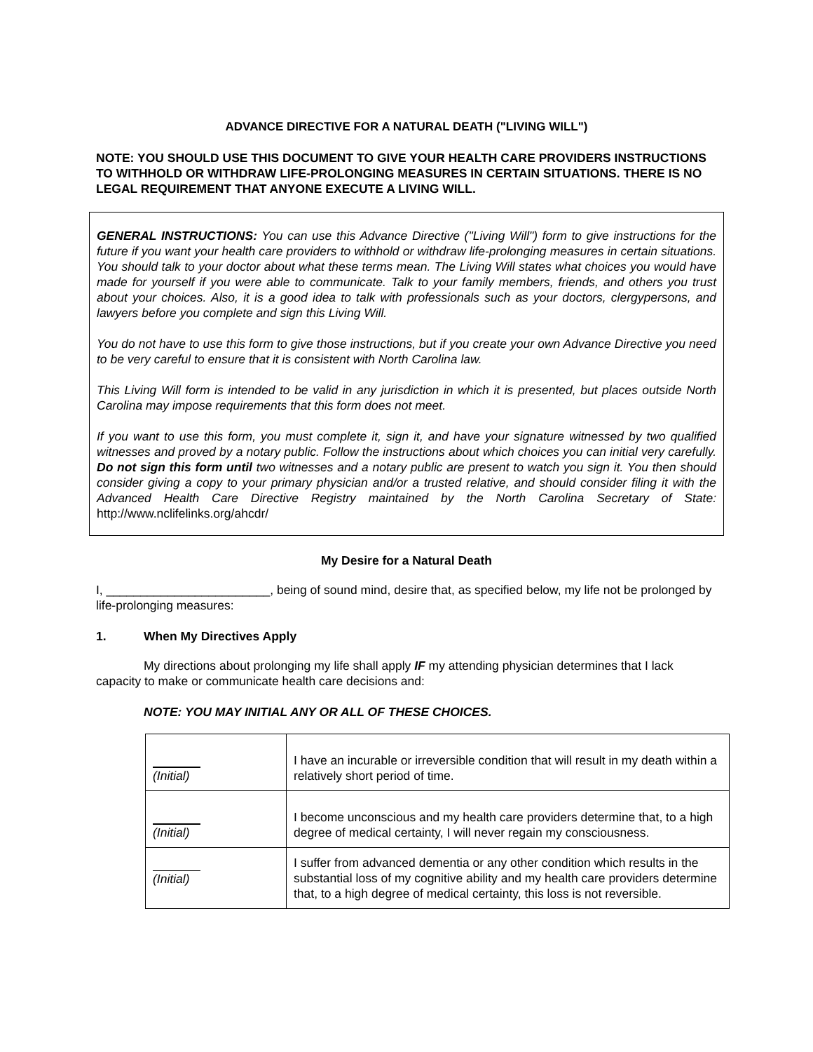ADVANCE DIRECTIVE FOR A NATURAL DEATH ("LIVING WILL")
NOTE: YOU SHOULD USE THIS DOCUMENT TO GIVE YOUR HEALTH CARE PROVIDERS INSTRUCTIONS TO WITHHOLD OR WITHDRAW LIFE-PROLONGING MEASURES IN CERTAIN SITUATIONS. THERE IS NO LEGAL REQUIREMENT THAT ANYONE EXECUTE A LIVING WILL.
GENERAL INSTRUCTIONS: You can use this Advance Directive ("Living Will") form to give instructions for the future if you want your health care providers to withhold or withdraw life-prolonging measures in certain situations. You should talk to your doctor about what these terms mean. The Living Will states what choices you would have made for yourself if you were able to communicate. Talk to your family members, friends, and others you trust about your choices. Also, it is a good idea to talk with professionals such as your doctors, clergypersons, and lawyers before you complete and sign this Living Will.
You do not have to use this form to give those instructions, but if you create your own Advance Directive you need to be very careful to ensure that it is consistent with North Carolina law.
This Living Will form is intended to be valid in any jurisdiction in which it is presented, but places outside North Carolina may impose requirements that this form does not meet.
If you want to use this form, you must complete it, sign it, and have your signature witnessed by two qualified witnesses and proved by a notary public. Follow the instructions about which choices you can initial very carefully. Do not sign this form until two witnesses and a notary public are present to watch you sign it. You then should consider giving a copy to your primary physician and/or a trusted relative, and should consider filing it with the Advanced Health Care Directive Registry maintained by the North Carolina Secretary of State: http://www.nclifelinks.org/ahcdr/
My Desire for a Natural Death
I, ________________________, being of sound mind, desire that, as specified below, my life not be prolonged by life-prolonging measures:
1. When My Directives Apply
My directions about prolonging my life shall apply IF my attending physician determines that I lack capacity to make or communicate health care decisions and:
NOTE: YOU MAY INITIAL ANY OR ALL OF THESE CHOICES.
| (Initial) | I have an incurable or irreversible condition that will result in my death within a relatively short period of time. |
| (Initial) | I become unconscious and my health care providers determine that, to a high degree of medical certainty, I will never regain my consciousness. |
| (Initial) | I suffer from advanced dementia or any other condition which results in the substantial loss of my cognitive ability and my health care providers determine that, to a high degree of medical certainty, this loss is not reversible. |